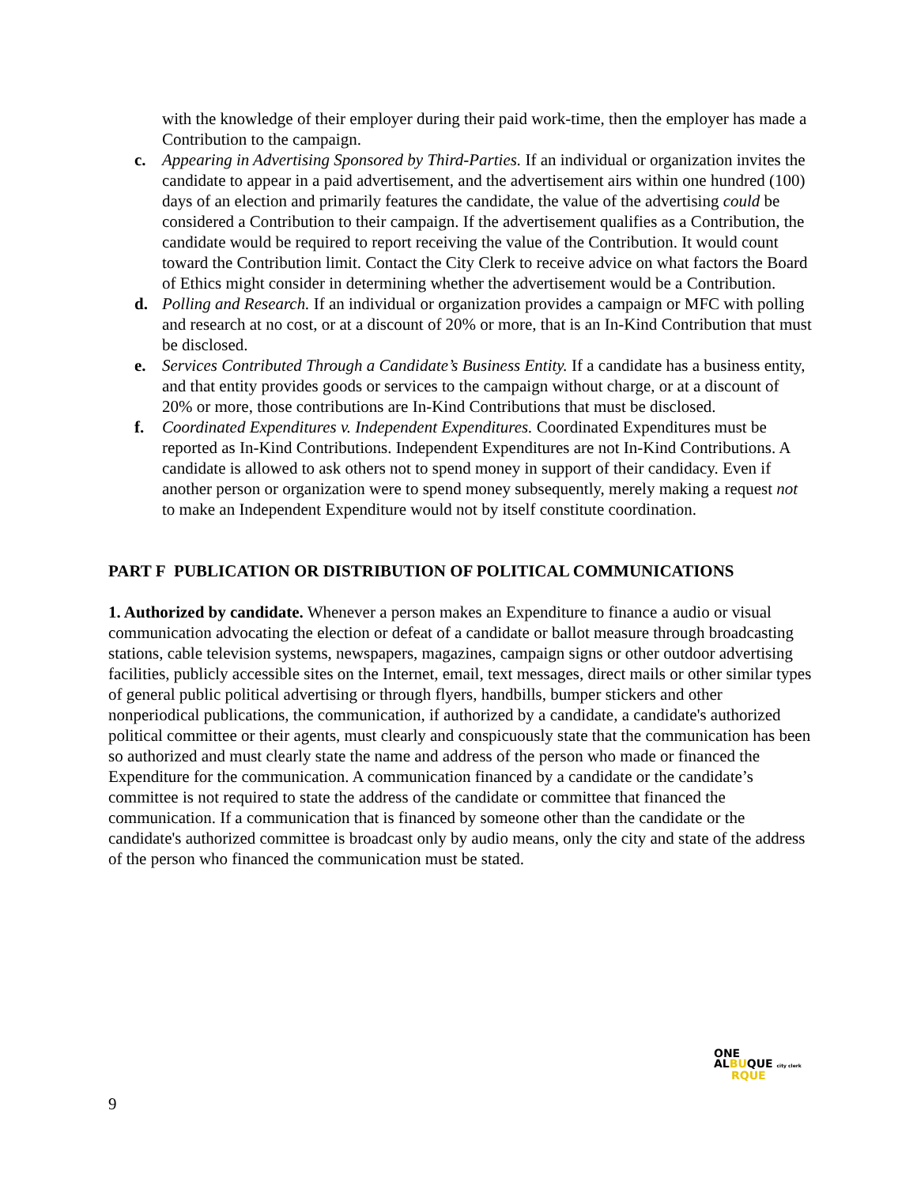with the knowledge of their employer during their paid work-time, then the employer has made a Contribution to the campaign.
c. Appearing in Advertising Sponsored by Third-Parties. If an individual or organization invites the candidate to appear in a paid advertisement, and the advertisement airs within one hundred (100) days of an election and primarily features the candidate, the value of the advertising could be considered a Contribution to their campaign. If the advertisement qualifies as a Contribution, the candidate would be required to report receiving the value of the Contribution. It would count toward the Contribution limit. Contact the City Clerk to receive advice on what factors the Board of Ethics might consider in determining whether the advertisement would be a Contribution.
d. Polling and Research. If an individual or organization provides a campaign or MFC with polling and research at no cost, or at a discount of 20% or more, that is an In-Kind Contribution that must be disclosed.
e. Services Contributed Through a Candidate’s Business Entity. If a candidate has a business entity, and that entity provides goods or services to the campaign without charge, or at a discount of 20% or more, those contributions are In-Kind Contributions that must be disclosed.
f. Coordinated Expenditures v. Independent Expenditures. Coordinated Expenditures must be reported as In-Kind Contributions. Independent Expenditures are not In-Kind Contributions. A candidate is allowed to ask others not to spend money in support of their candidacy. Even if another person or organization were to spend money subsequently, merely making a request not to make an Independent Expenditure would not by itself constitute coordination.
PART F PUBLICATION OR DISTRIBUTION OF POLITICAL COMMUNICATIONS
1. Authorized by candidate. Whenever a person makes an Expenditure to finance a audio or visual communication advocating the election or defeat of a candidate or ballot measure through broadcasting stations, cable television systems, newspapers, magazines, campaign signs or other outdoor advertising facilities, publicly accessible sites on the Internet, email, text messages, direct mails or other similar types of general public political advertising or through flyers, handbills, bumper stickers and other nonperiodical publications, the communication, if authorized by a candidate, a candidate's authorized political committee or their agents, must clearly and conspicuously state that the communication has been so authorized and must clearly state the name and address of the person who made or financed the Expenditure for the communication. A communication financed by a candidate or the candidate’s committee is not required to state the address of the candidate or committee that financed the communication. If a communication that is financed by someone other than the candidate or the candidate's authorized committee is broadcast only by audio means, only the city and state of the address of the person who financed the communication must be stated.
ONE
ALBUQUE city clerk
RQUE
9